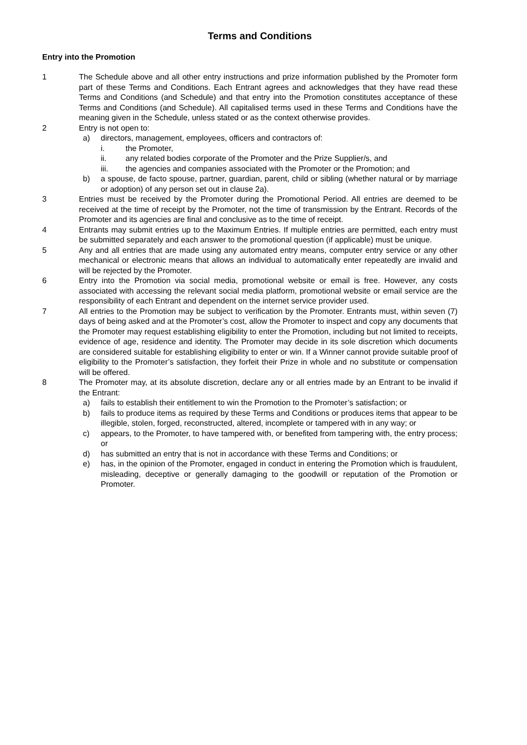Terms and Conditions
Entry into the Promotion
1 The Schedule above and all other entry instructions and prize information published by the Promoter form part of these Terms and Conditions. Each Entrant agrees and acknowledges that they have read these Terms and Conditions (and Schedule) and that entry into the Promotion constitutes acceptance of these Terms and Conditions (and Schedule). All capitalised terms used in these Terms and Conditions have the meaning given in the Schedule, unless stated or as the context otherwise provides.
2 Entry is not open to:
a) directors, management, employees, officers and contractors of:
i. the Promoter,
ii. any related bodies corporate of the Promoter and the Prize Supplier/s, and
iii. the agencies and companies associated with the Promoter or the Promotion; and
b) a spouse, de facto spouse, partner, guardian, parent, child or sibling (whether natural or by marriage or adoption) of any person set out in clause 2a).
3 Entries must be received by the Promoter during the Promotional Period. All entries are deemed to be received at the time of receipt by the Promoter, not the time of transmission by the Entrant. Records of the Promoter and its agencies are final and conclusive as to the time of receipt.
4 Entrants may submit entries up to the Maximum Entries. If multiple entries are permitted, each entry must be submitted separately and each answer to the promotional question (if applicable) must be unique.
5 Any and all entries that are made using any automated entry means, computer entry service or any other mechanical or electronic means that allows an individual to automatically enter repeatedly are invalid and will be rejected by the Promoter.
6 Entry into the Promotion via social media, promotional website or email is free. However, any costs associated with accessing the relevant social media platform, promotional website or email service are the responsibility of each Entrant and dependent on the internet service provider used.
7 All entries to the Promotion may be subject to verification by the Promoter. Entrants must, within seven (7) days of being asked and at the Promoter’s cost, allow the Promoter to inspect and copy any documents that the Promoter may request establishing eligibility to enter the Promotion, including but not limited to receipts, evidence of age, residence and identity. The Promoter may decide in its sole discretion which documents are considered suitable for establishing eligibility to enter or win. If a Winner cannot provide suitable proof of eligibility to the Promoter’s satisfaction, they forfeit their Prize in whole and no substitute or compensation will be offered.
8 The Promoter may, at its absolute discretion, declare any or all entries made by an Entrant to be invalid if the Entrant:
a) fails to establish their entitlement to win the Promotion to the Promoter’s satisfaction; or
b) fails to produce items as required by these Terms and Conditions or produces items that appear to be illegible, stolen, forged, reconstructed, altered, incomplete or tampered with in any way; or
c) appears, to the Promoter, to have tampered with, or benefited from tampering with, the entry process; or
d) has submitted an entry that is not in accordance with these Terms and Conditions; or
e) has, in the opinion of the Promoter, engaged in conduct in entering the Promotion which is fraudulent, misleading, deceptive or generally damaging to the goodwill or reputation of the Promotion or Promoter.